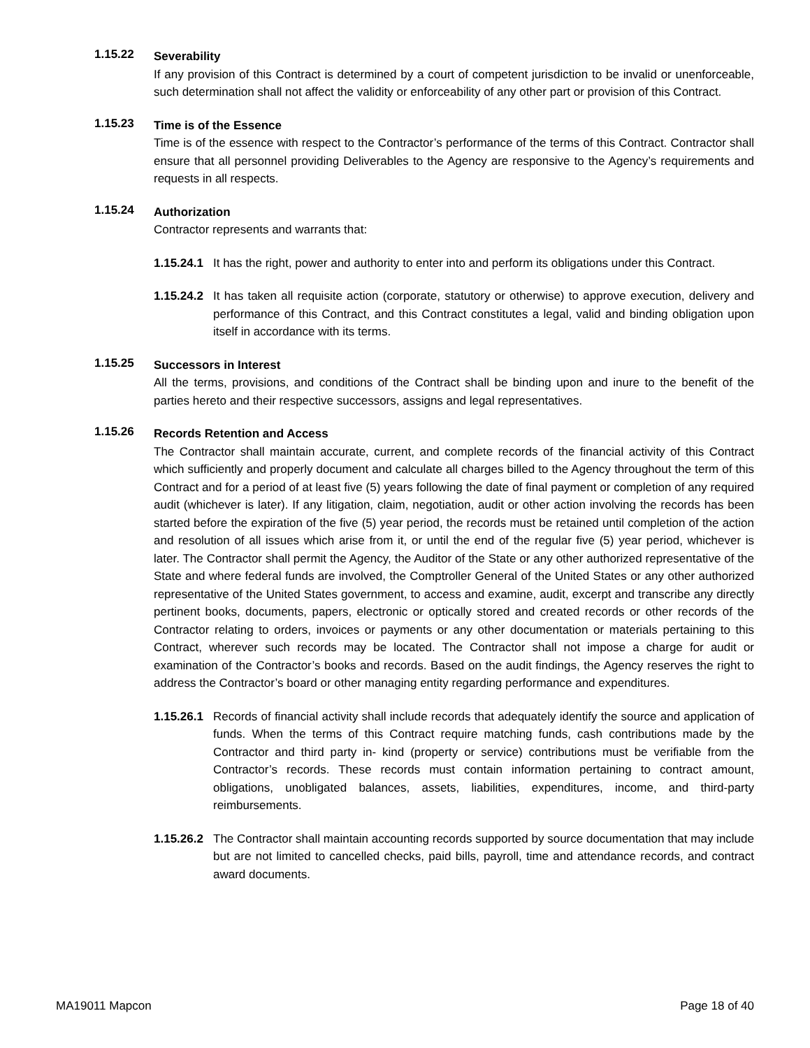1.15.22
Severability
If any provision of this Contract is determined by a court of competent jurisdiction to be invalid or unenforceable, such determination shall not affect the validity or enforceability of any other part or provision of this Contract.
1.15.23
Time is of the Essence
Time is of the essence with respect to the Contractor’s performance of the terms of this Contract. Contractor shall ensure that all personnel providing Deliverables to the Agency are responsive to the Agency’s requirements and requests in all respects.
1.15.24
Authorization
Contractor represents and warrants that:
1.15.24.1
It has the right, power and authority to enter into and perform its obligations under this Contract.
1.15.24.2
It has taken all requisite action (corporate, statutory or otherwise) to approve execution, delivery and performance of this Contract, and this Contract constitutes a legal, valid and binding obligation upon itself in accordance with its terms.
1.15.25
Successors in Interest
All the terms, provisions, and conditions of the Contract shall be binding upon and inure to the benefit of the parties hereto and their respective successors, assigns and legal representatives.
1.15.26
Records Retention and Access
The Contractor shall maintain accurate, current, and complete records of the financial activity of this Contract which sufficiently and properly document and calculate all charges billed to the Agency throughout the term of this Contract and for a period of at least five (5) years following the date of final payment or completion of any required audit (whichever is later). If any litigation, claim, negotiation, audit or other action involving the records has been started before the expiration of the five (5) year period, the records must be retained until completion of the action and resolution of all issues which arise from it, or until the end of the regular five (5) year period, whichever is later. The Contractor shall permit the Agency, the Auditor of the State or any other authorized representative of the State and where federal funds are involved, the Comptroller General of the United States or any other authorized representative of the United States government, to access and examine, audit, excerpt and transcribe any directly pertinent books, documents, papers, electronic or optically stored and created records or other records of the Contractor relating to orders, invoices or payments or any other documentation or materials pertaining to this Contract, wherever such records may be located. The Contractor shall not impose a charge for audit or examination of the Contractor’s books and records. Based on the audit findings, the Agency reserves the right to address the Contractor’s board or other managing entity regarding performance and expenditures.
1.15.26.1
Records of financial activity shall include records that adequately identify the source and application of funds. When the terms of this Contract require matching funds, cash contributions made by the Contractor and third party in- kind (property or service) contributions must be verifiable from the Contractor’s records. These records must contain information pertaining to contract amount, obligations, unobligated balances, assets, liabilities, expenditures, income, and third-party reimbursements.
1.15.26.2
The Contractor shall maintain accounting records supported by source documentation that may include but are not limited to cancelled checks, paid bills, payroll, time and attendance records, and contract award documents.
MA19011 Mapcon Page 18 of 40